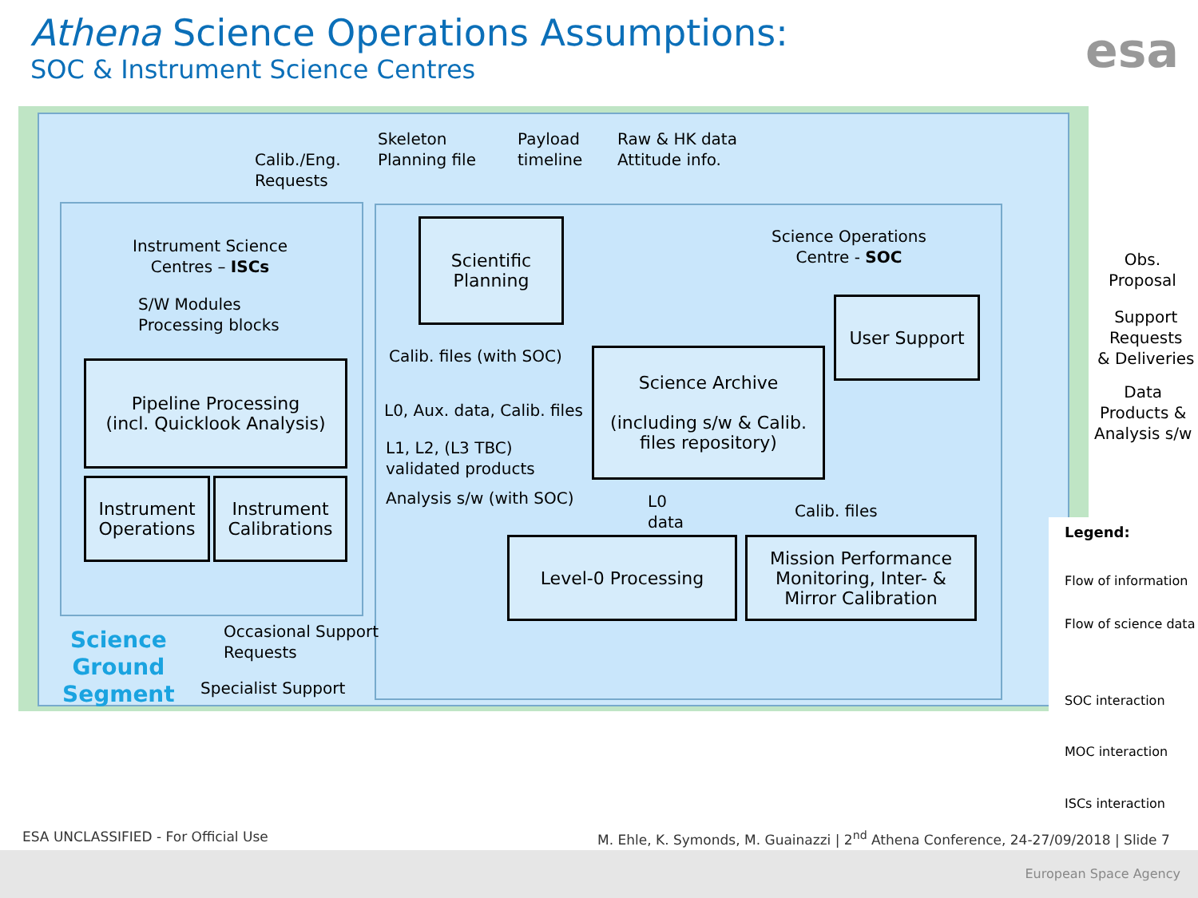Athena Science Operations Assumptions:
SOC & Instrument Science Centres
esa
Calib./Eng.
Requests
Skeleton
Planning file
Payload
timeline
Raw & HK data
Attitude info.
Instrument Science
Centres – ISCs
S/W Modules
Processing blocks
Science Operations
Centre - SOC
Scientific
Planning
User Support
Pipeline Processing
(incl. Quicklook Analysis)
Science Archive
(including s/w & Calib.
files repository)
Instrument
Operations
Instrument
Calibrations
Level-0 Processing
Mission Performance
Monitoring, Inter- &
Mirror Calibration
Calib. files (with SOC)
L0, Aux. data, Calib. files
L1, L2, (L3 TBC)
validated products
Analysis s/w (with SOC)
L0
data
Calib. files
Occasional Support
Requests
Specialist Support
Science
Ground
Segment
Obs.
Proposal
Support
Requests
& Deliveries
Data
Products &
Analysis s/w
Legend:
Flow of information
Flow of science data
SOC interaction
MOC interaction
ISCs interaction
ESA UNCLASSIFIED - For Official Use
M. Ehle, K. Symonds, M. Guainazzi | 2<sup>nd</sup> Athena Conference, 24-27/09/2018 | Slide 7
European Space Agency